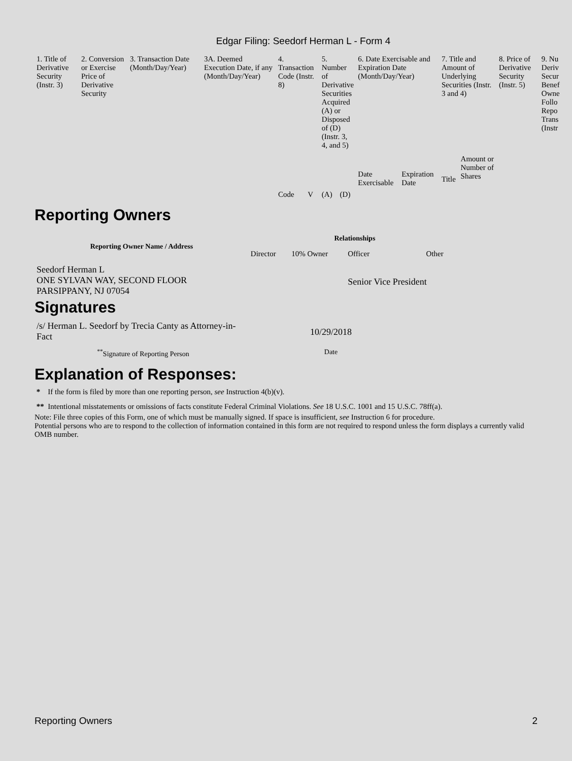Edgar Filing: Seedorf Herman L - Form 4
| 1. Title of Derivative Security (Instr. 3) | 2. Conversion or Exercise Price of Derivative Security | 3. Transaction Date (Month/Day/Year) | 3A. Deemed Execution Date, if any (Month/Day/Year) | 4. Transaction Code (Instr. 8) | | 5. Number of Derivative Securities Acquired (A) or Disposed of (D) (Instr. 3, 4, and 5) | | 6. Date Exercisable and Expiration Date (Month/Day/Year) | | 7. Title and Amount of Underlying Securities (Instr. 3 and 4) | | 8. Price of Derivative Security (Instr. 5) | 9. Nu Deriv Secur Benef Owne Follo Repo Trans (Instr |
| --- | --- | --- | --- | --- | --- | --- | --- | --- | --- | --- | --- | --- | --- |
| | | | | Code | V | (A) | (D) | Date Exercisable | Expiration Date | Title | Amount or Number of Shares | | |
Reporting Owners
| Reporting Owner Name / Address | Relationships | | | |
| --- | --- | --- | --- | --- |
| | Director | 10% Owner | Officer | Other |
| Seedorf Herman L ONE SYLVAN WAY, SECOND FLOOR PARSIPPANY, NJ 07054 | | | Senior Vice President | |
Signatures
| /s/ Herman L. Seedorf by Trecia Canty as Attorney-in-Fact | 10/29/2018 |
| <sup>**</sup> Signature of Reporting Person | Date |
Explanation of Responses:
* If the form is filed by more than one reporting person, see Instruction 4(b)(v).
** Intentional misstatements or omissions of facts constitute Federal Criminal Violations. See 18 U.S.C. 1001 and 15 U.S.C. 78ff(a).
Note: File three copies of this Form, one of which must be manually signed. If space is insufficient, see Instruction 6 for procedure.
Potential persons who are to respond to the collection of information contained in this form are not required to respond unless the form displays a currently valid OMB number.
Reporting Owners 2